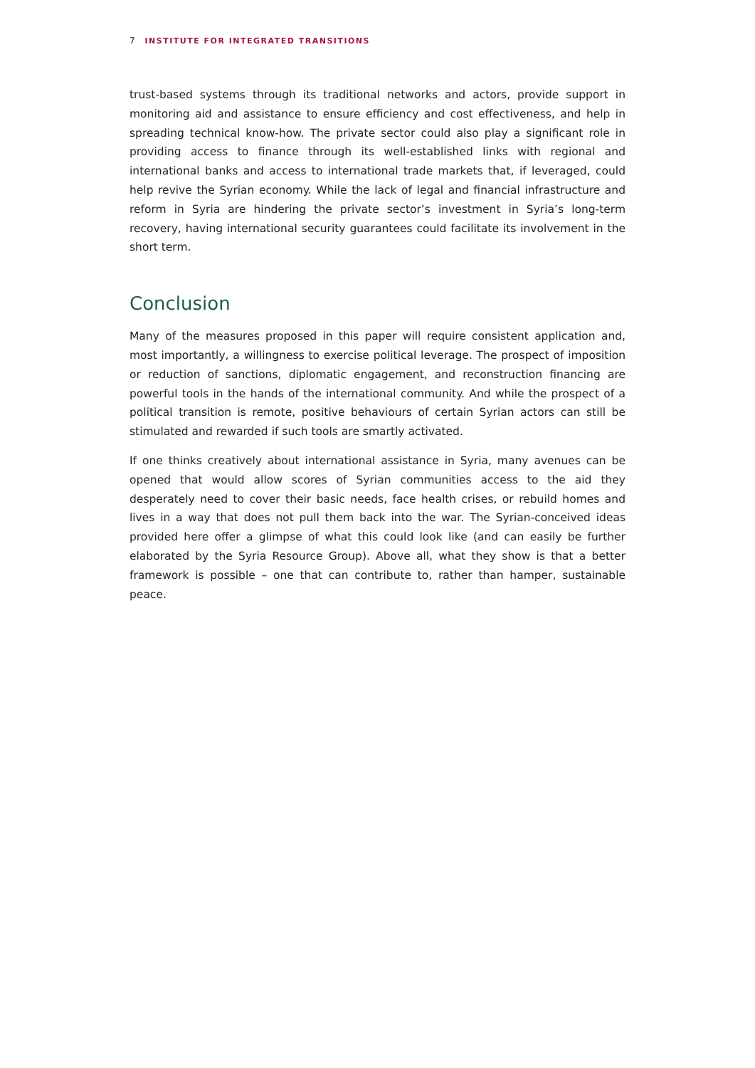7 INSTITUTE FOR INTEGRATED TRANSITIONS
trust-based systems through its traditional networks and actors, provide support in monitoring aid and assistance to ensure efficiency and cost effectiveness, and help in spreading technical know-how. The private sector could also play a significant role in providing access to finance through its well-established links with regional and international banks and access to international trade markets that, if leveraged, could help revive the Syrian economy. While the lack of legal and financial infrastructure and reform in Syria are hindering the private sector’s investment in Syria’s long-term recovery, having international security guarantees could facilitate its involvement in the short term.
Conclusion
Many of the measures proposed in this paper will require consistent application and, most importantly, a willingness to exercise political leverage. The prospect of imposition or reduction of sanctions, diplomatic engagement, and reconstruction financing are powerful tools in the hands of the international community. And while the prospect of a political transition is remote, positive behaviours of certain Syrian actors can still be stimulated and rewarded if such tools are smartly activated.
If one thinks creatively about international assistance in Syria, many avenues can be opened that would allow scores of Syrian communities access to the aid they desperately need to cover their basic needs, face health crises, or rebuild homes and lives in a way that does not pull them back into the war. The Syrian-conceived ideas provided here offer a glimpse of what this could look like (and can easily be further elaborated by the Syria Resource Group). Above all, what they show is that a better framework is possible – one that can contribute to, rather than hamper, sustainable peace.